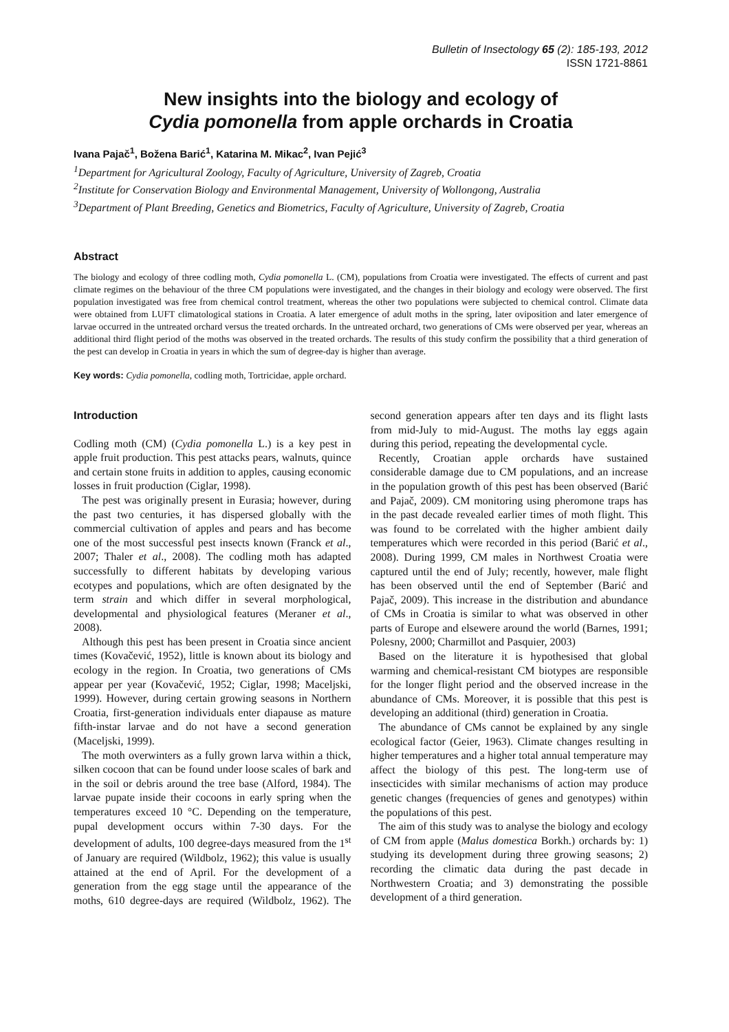Bulletin of Insectology 65 (2): 185-193, 2012
ISSN 1721-8861
New insights into the biology and ecology of
Cydia pomonella from apple orchards in Croatia
Ivana Pajač<sup>1</sup>, Božena Barić<sup>1</sup>, Katarina M. Mikac<sup>2</sup>, Ivan Pejić<sup>3</sup>
<sup>1</sup> Department for Agricultural Zoology, Faculty of Agriculture, University of Zagreb, Croatia
<sup>2</sup> Institute for Conservation Biology and Environmental Management, University of Wollongong, Australia
<sup>3</sup> Department of Plant Breeding, Genetics and Biometrics, Faculty of Agriculture, University of Zagreb, Croatia
Abstract
The biology and ecology of three codling moth, Cydia pomonella L. (CM), populations from Croatia were investigated. The effects of current and past climate regimes on the behaviour of the three CM populations were investigated, and the changes in their biology and ecology were observed. The first population investigated was free from chemical control treatment, whereas the other two populations were subjected to chemical control. Climate data were obtained from LUFT climatological stations in Croatia. A later emergence of adult moths in the spring, later oviposition and later emergence of larvae occurred in the untreated orchard versus the treated orchards. In the untreated orchard, two generations of CMs were observed per year, whereas an additional third flight period of the moths was observed in the treated orchards. The results of this study confirm the possibility that a third generation of the pest can develop in Croatia in years in which the sum of degree-day is higher than average.
Key words: Cydia pomonella, codling moth, Tortricidae, apple orchard.
Introduction
Codling moth (CM) (Cydia pomonella L.) is a key pest in apple fruit production. This pest attacks pears, walnuts, quince and certain stone fruits in addition to apples, causing economic losses in fruit production (Ciglar, 1998).
The pest was originally present in Eurasia; however, during the past two centuries, it has dispersed globally with the commercial cultivation of apples and pears and has become one of the most successful pest insects known (Franck et al., 2007; Thaler et al., 2008). The codling moth has adapted successfully to different habitats by developing various ecotypes and populations, which are often designated by the term strain and which differ in several morphological, developmental and physiological features (Meraner et al., 2008).
Although this pest has been present in Croatia since ancient times (Kovačević, 1952), little is known about its biology and ecology in the region. In Croatia, two generations of CMs appear per year (Kovačević, 1952; Ciglar, 1998; Maceljski, 1999). However, during certain growing seasons in Northern Croatia, first-generation individuals enter diapause as mature fifth-instar larvae and do not have a second generation (Maceljski, 1999).
The moth overwinters as a fully grown larva within a thick, silken cocoon that can be found under loose scales of bark and in the soil or debris around the tree base (Alford, 1984). The larvae pupate inside their cocoons in early spring when the temperatures exceed 10 °C. Depending on the temperature, pupal development occurs within 7-30 days. For the development of adults, 100 degree-days measured from the 1<sup>st</sup> of January are required (Wildbolz, 1962); this value is usually attained at the end of April. For the development of a generation from the egg stage until the appearance of the moths, 610 degree-days are required (Wildbolz, 1962). The second generation appears after ten days and its flight lasts from mid-July to mid-August. The moths lay eggs again during this period, repeating the developmental cycle.
Recently, Croatian apple orchards have sustained considerable damage due to CM populations, and an increase in the population growth of this pest has been observed (Barić and Pajač, 2009). CM monitoring using pheromone traps has in the past decade revealed earlier times of moth flight. This was found to be correlated with the higher ambient daily temperatures which were recorded in this period (Barić et al., 2008). During 1999, CM males in Northwest Croatia were captured until the end of July; recently, however, male flight has been observed until the end of September (Barić and Pajač, 2009). This increase in the distribution and abundance of CMs in Croatia is similar to what was observed in other parts of Europe and elsewere around the world (Barnes, 1991; Polesny, 2000; Charmillot and Pasquier, 2003)
Based on the literature it is hypothesised that global warming and chemical-resistant CM biotypes are responsible for the longer flight period and the observed increase in the abundance of CMs. Moreover, it is possible that this pest is developing an additional (third) generation in Croatia.
The abundance of CMs cannot be explained by any single ecological factor (Geier, 1963). Climate changes resulting in higher temperatures and a higher total annual temperature may affect the biology of this pest. The long-term use of insecticides with similar mechanisms of action may produce genetic changes (frequencies of genes and genotypes) within the populations of this pest.
The aim of this study was to analyse the biology and ecology of CM from apple (Malus domestica Borkh.) orchards by: 1) studying its development during three growing seasons; 2) recording the climatic data during the past decade in Northwestern Croatia; and 3) demonstrating the possible development of a third generation.